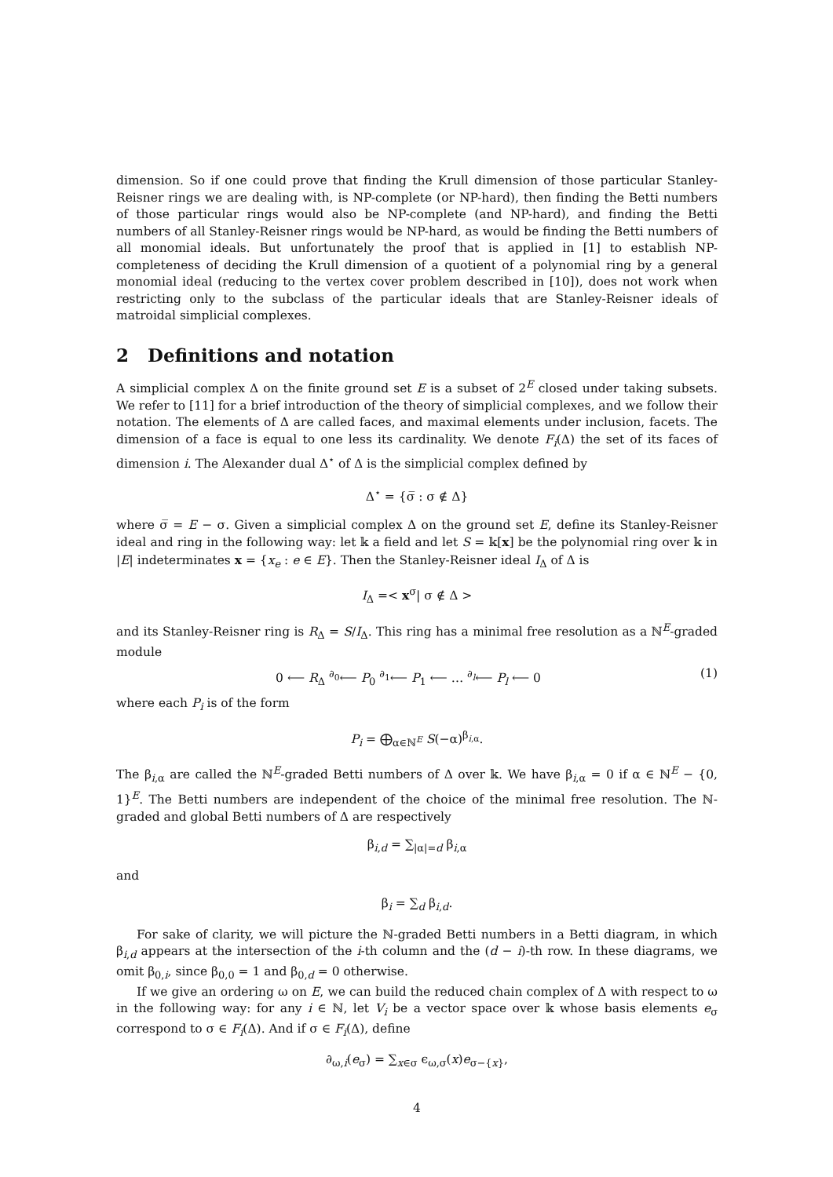dimension. So if one could prove that finding the Krull dimension of those particular Stanley-Reisner rings we are dealing with, is NP-complete (or NP-hard), then finding the Betti numbers of those particular rings would also be NP-complete (and NP-hard), and finding the Betti numbers of all Stanley-Reisner rings would be NP-hard, as would be finding the Betti numbers of all monomial ideals. But unfortunately the proof that is applied in [1] to establish NP-completeness of deciding the Krull dimension of a quotient of a polynomial ring by a general monomial ideal (reducing to the vertex cover problem described in [10]), does not work when restricting only to the subclass of the particular ideals that are Stanley-Reisner ideals of matroidal simplicial complexes.
2 Definitions and notation
A simplicial complex Δ on the finite ground set E is a subset of 2<sup>E</sup> closed under taking subsets. We refer to [11] for a brief introduction of the theory of simplicial complexes, and we follow their notation. The elements of Δ are called faces, and maximal elements under inclusion, facets. The dimension of a face is equal to one less its cardinality. We denote F<sub>i</sub>(Δ) the set of its faces of dimension i. The Alexander dual Δ<sup>⋆</sup> of Δ is the simplicial complex defined by
Δ<sup>⋆</sup> = {σ̅ : σ ∉ Δ}
where σ̅ = E − σ. Given a simplicial complex Δ on the ground set E, define its Stanley-Reisner ideal and ring in the following way: let 𝕜 a field and let S = 𝕜[x] be the polynomial ring over 𝕜 in |E| indeterminates x = {x<sub>e</sub> : e ∈ E}. Then the Stanley-Reisner ideal I<sub>Δ</sub> of Δ is
I<sub>Δ</sub> =< x<sup>σ</sup>| σ ∉ Δ >
and its Stanley-Reisner ring is R<sub>Δ</sub> = S/I<sub>Δ</sub>. This ring has a minimal free resolution as a ℕ<sup>E</sup>-graded module
0 ⟵ R<sub>Δ</sub> <sup>∂<sub>0</sub></sup>⟵ P<sub>0</sub> <sup>∂<sub>1</sub></sup>⟵ P<sub>1</sub> ⟵ … <sup>∂<sub>l</sub></sup>⟵ P<sub>l</sub> ⟵ 0 (1)
where each P<sub>i</sub> is of the form
P<sub>i</sub> = ⨁<sub>α∈ℕ<sup>E</sup></sub> S(−α)<sup>β<sub>i,α</sub></sup>.
The β<sub>i,α</sub> are called the ℕ<sup>E</sup>-graded Betti numbers of Δ over 𝕜. We have β<sub>i,α</sub> = 0 if α ∈ ℕ<sup>E</sup> − {0, 1}<sup>E</sup>. The Betti numbers are independent of the choice of the minimal free resolution. The ℕ-graded and global Betti numbers of Δ are respectively
β<sub>i,d</sub> = ∑<sub>|α|=d</sub> β<sub>i,α</sub>
and
β<sub>i</sub> = ∑<sub>d</sub> β<sub>i,d</sub>.
For sake of clarity, we will picture the ℕ-graded Betti numbers in a Betti diagram, in which β<sub>i,d</sub> appears at the intersection of the i-th column and the (d − i)-th row. In these diagrams, we omit β<sub>0,i</sub>, since β<sub>0,0</sub> = 1 and β<sub>0,d</sub> = 0 otherwise.
If we give an ordering ω on E, we can build the reduced chain complex of Δ with respect to ω in the following way: for any i ∈ ℕ, let V<sub>i</sub> be a vector space over 𝕜 whose basis elements e<sub>σ</sub> correspond to σ ∈ F<sub>i</sub>(Δ). And if σ ∈ F<sub>i</sub>(Δ), define
∂<sub>ω,i</sub>(e<sub>σ</sub>) = ∑<sub>x∈σ</sub> ϵ<sub>ω,σ</sub>(x)e<sub>σ−{x}</sub>,
4